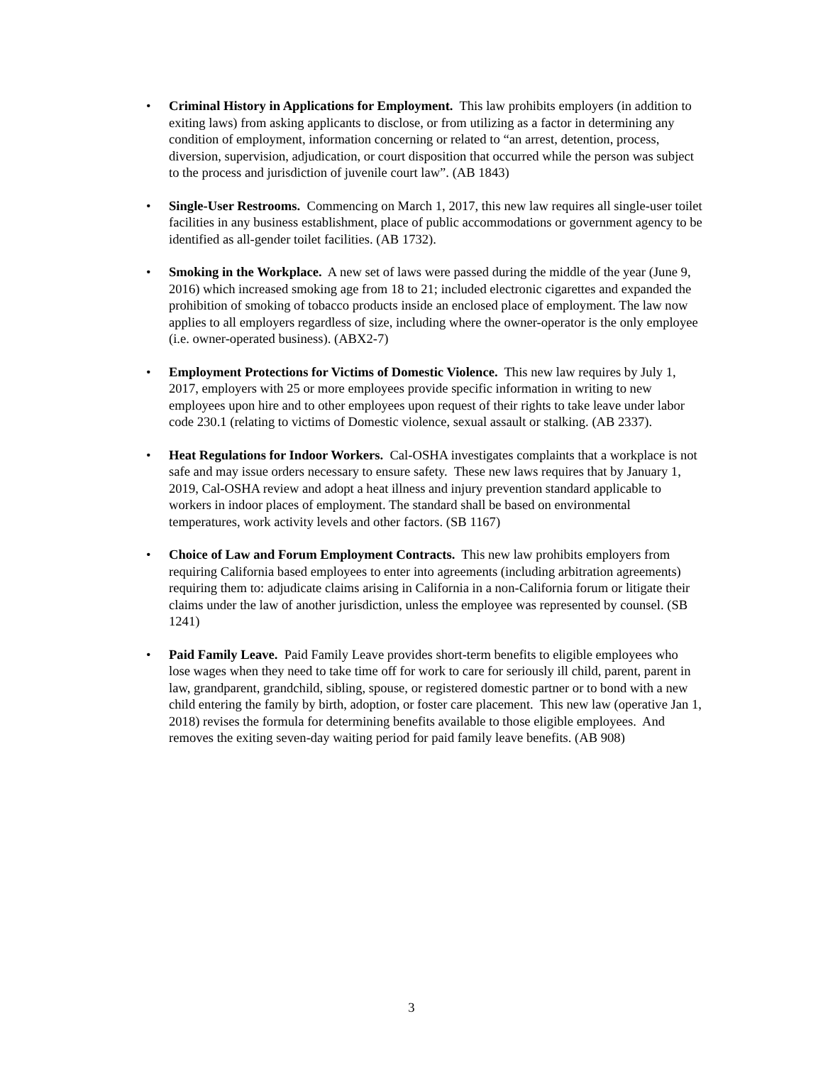• Criminal History in Applications for Employment. This law prohibits employers (in addition to exiting laws) from asking applicants to disclose, or from utilizing as a factor in determining any condition of employment, information concerning or related to “an arrest, detention, process, diversion, supervision, adjudication, or court disposition that occurred while the person was subject to the process and jurisdiction of juvenile court law”. (AB 1843)
• Single-User Restrooms. Commencing on March 1, 2017, this new law requires all single-user toilet facilities in any business establishment, place of public accommodations or government agency to be identified as all-gender toilet facilities. (AB 1732).
• Smoking in the Workplace. A new set of laws were passed during the middle of the year (June 9, 2016) which increased smoking age from 18 to 21; included electronic cigarettes and expanded the prohibition of smoking of tobacco products inside an enclosed place of employment. The law now applies to all employers regardless of size, including where the owner-operator is the only employee (i.e. owner-operated business). (ABX2-7)
• Employment Protections for Victims of Domestic Violence. This new law requires by July 1, 2017, employers with 25 or more employees provide specific information in writing to new employees upon hire and to other employees upon request of their rights to take leave under labor code 230.1 (relating to victims of Domestic violence, sexual assault or stalking. (AB 2337).
• Heat Regulations for Indoor Workers. Cal-OSHA investigates complaints that a workplace is not safe and may issue orders necessary to ensure safety. These new laws requires that by January 1, 2019, Cal-OSHA review and adopt a heat illness and injury prevention standard applicable to workers in indoor places of employment. The standard shall be based on environmental temperatures, work activity levels and other factors. (SB 1167)
• Choice of Law and Forum Employment Contracts. This new law prohibits employers from requiring California based employees to enter into agreements (including arbitration agreements) requiring them to: adjudicate claims arising in California in a non-California forum or litigate their claims under the law of another jurisdiction, unless the employee was represented by counsel. (SB 1241)
• Paid Family Leave. Paid Family Leave provides short-term benefits to eligible employees who lose wages when they need to take time off for work to care for seriously ill child, parent, parent in law, grandparent, grandchild, sibling, spouse, or registered domestic partner or to bond with a new child entering the family by birth, adoption, or foster care placement. This new law (operative Jan 1, 2018) revises the formula for determining benefits available to those eligible employees. And removes the exiting seven-day waiting period for paid family leave benefits. (AB 908)
3